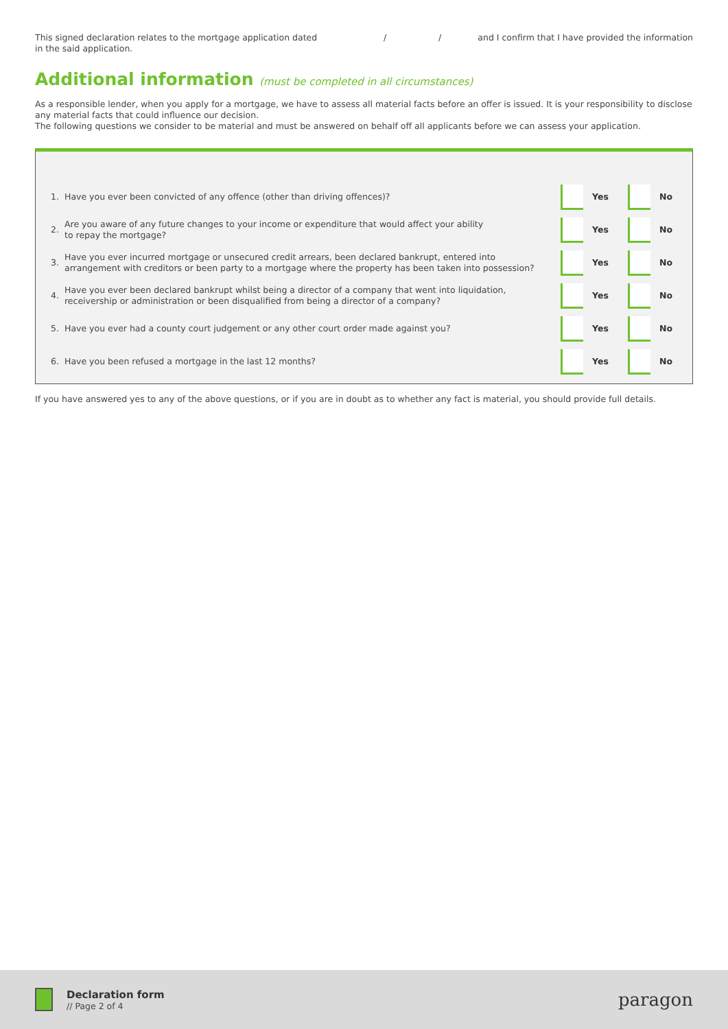This signed declaration relates to the mortgage application dated / / and I confirm that I have provided the information
in the said application.
Additional information (must be completed in all circumstances)
As a responsible lender, when you apply for a mortgage, we have to assess all material facts before an offer is issued. It is your responsibility to disclose any material facts that could influence our decision.
The following questions we consider to be material and must be answered on behalf off all applicants before we can assess your application.
| 1. | Have you ever been convicted of any offence (other than driving offences)? | Yes | No |
| 2. | Are you aware of any future changes to your income or expenditure that would affect your ability to repay the mortgage? | Yes | No |
| 3. | Have you ever incurred mortgage or unsecured credit arrears, been declared bankrupt, entered into arrangement with creditors or been party to a mortgage where the property has been taken into possession? | Yes | No |
| 4. | Have you ever been declared bankrupt whilst being a director of a company that went into liquidation, receivership or administration or been disqualified from being a director of a company? | Yes | No |
| 5. | Have you ever had a county court judgement or any other court order made against you? | Yes | No |
| 6. | Have you been refused a mortgage in the last 12 months? | Yes | No |
If you have answered yes to any of the above questions, or if you are in doubt as to whether any fact is material, you should provide full details.
Declaration form
// Page 2 of 4
paragon